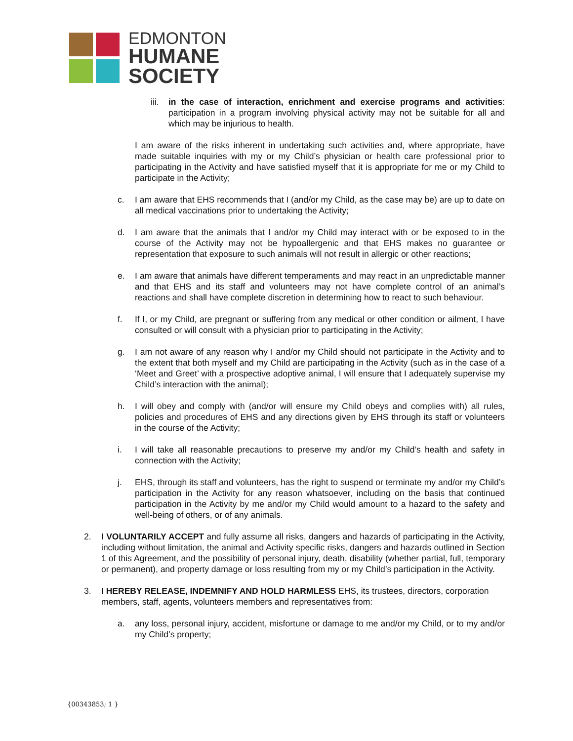EDMONTON
HUMANE
SOCIETY
iii. in the case of interaction, enrichment and exercise programs and activities: participation in a program involving physical activity may not be suitable for all and which may be injurious to health.
I am aware of the risks inherent in undertaking such activities and, where appropriate, have made suitable inquiries with my or my Child’s physician or health care professional prior to participating in the Activity and have satisfied myself that it is appropriate for me or my Child to participate in the Activity;
c. I am aware that EHS recommends that I (and/or my Child, as the case may be) are up to date on all medical vaccinations prior to undertaking the Activity;
d. I am aware that the animals that I and/or my Child may interact with or be exposed to in the course of the Activity may not be hypoallergenic and that EHS makes no guarantee or representation that exposure to such animals will not result in allergic or other reactions;
e. I am aware that animals have different temperaments and may react in an unpredictable manner and that EHS and its staff and volunteers may not have complete control of an animal’s reactions and shall have complete discretion in determining how to react to such behaviour.
f. If I, or my Child, are pregnant or suffering from any medical or other condition or ailment, I have consulted or will consult with a physician prior to participating in the Activity;
g. I am not aware of any reason why I and/or my Child should not participate in the Activity and to the extent that both myself and my Child are participating in the Activity (such as in the case of a ‘Meet and Greet’ with a prospective adoptive animal, I will ensure that I adequately supervise my Child’s interaction with the animal);
h. I will obey and comply with (and/or will ensure my Child obeys and complies with) all rules, policies and procedures of EHS and any directions given by EHS through its staff or volunteers in the course of the Activity;
i. I will take all reasonable precautions to preserve my and/or my Child’s health and safety in connection with the Activity;
j. EHS, through its staff and volunteers, has the right to suspend or terminate my and/or my Child’s participation in the Activity for any reason whatsoever, including on the basis that continued participation in the Activity by me and/or my Child would amount to a hazard to the safety and well-being of others, or of any animals.
2. I VOLUNTARILY ACCEPT and fully assume all risks, dangers and hazards of participating in the Activity, including without limitation, the animal and Activity specific risks, dangers and hazards outlined in Section 1 of this Agreement, and the possibility of personal injury, death, disability (whether partial, full, temporary or permanent), and property damage or loss resulting from my or my Child’s participation in the Activity.
3. I HEREBY RELEASE, INDEMNIFY AND HOLD HARMLESS EHS, its trustees, directors, corporation members, staff, agents, volunteers members and representatives from:
a. any loss, personal injury, accident, misfortune or damage to me and/or my Child, or to my and/or my Child’s property;
{00343853; 1 }